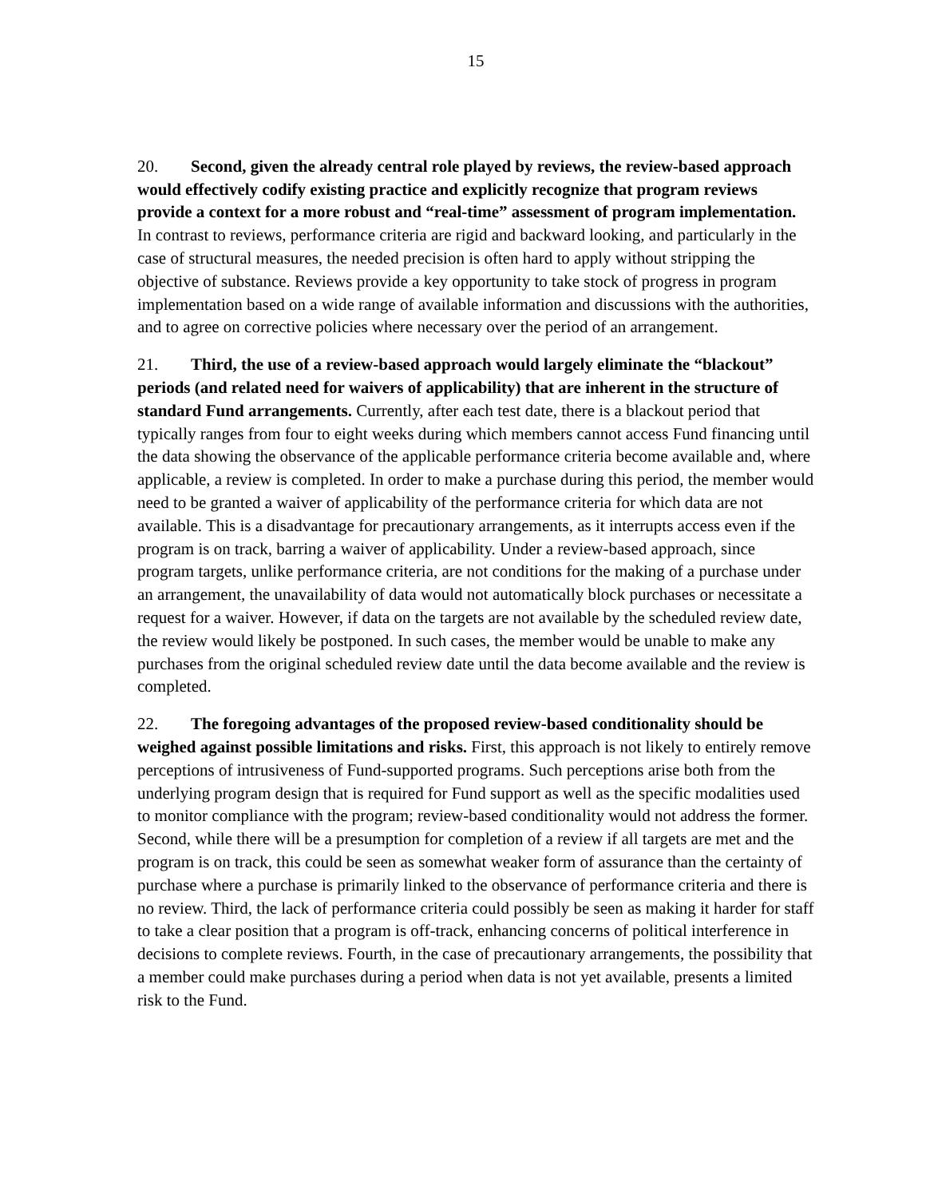15
20. Second, given the already central role played by reviews, the review-based approach would effectively codify existing practice and explicitly recognize that program reviews provide a context for a more robust and “real-time” assessment of program implementation. In contrast to reviews, performance criteria are rigid and backward looking, and particularly in the case of structural measures, the needed precision is often hard to apply without stripping the objective of substance. Reviews provide a key opportunity to take stock of progress in program implementation based on a wide range of available information and discussions with the authorities, and to agree on corrective policies where necessary over the period of an arrangement.
21. Third, the use of a review-based approach would largely eliminate the “blackout” periods (and related need for waivers of applicability) that are inherent in the structure of standard Fund arrangements. Currently, after each test date, there is a blackout period that typically ranges from four to eight weeks during which members cannot access Fund financing until the data showing the observance of the applicable performance criteria become available and, where applicable, a review is completed. In order to make a purchase during this period, the member would need to be granted a waiver of applicability of the performance criteria for which data are not available. This is a disadvantage for precautionary arrangements, as it interrupts access even if the program is on track, barring a waiver of applicability. Under a review-based approach, since program targets, unlike performance criteria, are not conditions for the making of a purchase under an arrangement, the unavailability of data would not automatically block purchases or necessitate a request for a waiver. However, if data on the targets are not available by the scheduled review date, the review would likely be postponed. In such cases, the member would be unable to make any purchases from the original scheduled review date until the data become available and the review is completed.
22. The foregoing advantages of the proposed review-based conditionality should be weighed against possible limitations and risks. First, this approach is not likely to entirely remove perceptions of intrusiveness of Fund-supported programs. Such perceptions arise both from the underlying program design that is required for Fund support as well as the specific modalities used to monitor compliance with the program; review-based conditionality would not address the former. Second, while there will be a presumption for completion of a review if all targets are met and the program is on track, this could be seen as somewhat weaker form of assurance than the certainty of purchase where a purchase is primarily linked to the observance of performance criteria and there is no review. Third, the lack of performance criteria could possibly be seen as making it harder for staff to take a clear position that a program is off-track, enhancing concerns of political interference in decisions to complete reviews. Fourth, in the case of precautionary arrangements, the possibility that a member could make purchases during a period when data is not yet available, presents a limited risk to the Fund.